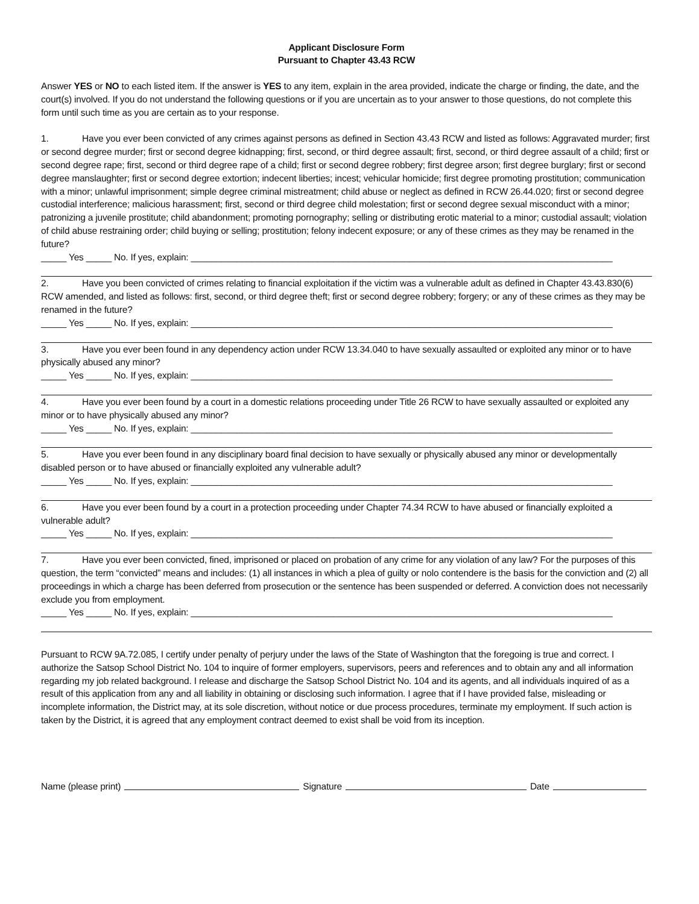Applicant Disclosure Form
Pursuant to Chapter 43.43 RCW
Answer YES or NO to each listed item. If the answer is YES to any item, explain in the area provided, indicate the charge or finding, the date, and the court(s) involved. If you do not understand the following questions or if you are uncertain as to your answer to those questions, do not complete this form until such time as you are certain as to your response.
1. Have you ever been convicted of any crimes against persons as defined in Section 43.43 RCW and listed as follows: Aggravated murder; first or second degree murder; first or second degree kidnapping; first, second, or third degree assault; first, second, or third degree assault of a child; first or second degree rape; first, second or third degree rape of a child; first or second degree robbery; first degree arson; first degree burglary; first or second degree manslaughter; first or second degree extortion; indecent liberties; incest; vehicular homicide; first degree promoting prostitution; communication with a minor; unlawful imprisonment; simple degree criminal mistreatment; child abuse or neglect as defined in RCW 26.44.020; first or second degree custodial interference; malicious harassment; first, second or third degree child molestation; first or second degree sexual misconduct with a minor; patronizing a juvenile prostitute; child abandonment; promoting pornography; selling or distributing erotic material to a minor; custodial assault; violation of child abuse restraining order; child buying or selling; prostitution; felony indecent exposure; or any of these crimes as they may be renamed in the future?
_____ Yes _____ No. If yes, explain: ___________________________________________________________________________________
2. Have you been convicted of crimes relating to financial exploitation if the victim was a vulnerable adult as defined in Chapter 43.43.830(6) RCW amended, and listed as follows: first, second, or third degree theft; first or second degree robbery; forgery; or any of these crimes as they may be renamed in the future?
_____ Yes _____ No. If yes, explain: ___________________________________________________________________________________
3. Have you ever been found in any dependency action under RCW 13.34.040 to have sexually assaulted or exploited any minor or to have physically abused any minor?
_____ Yes _____ No. If yes, explain: ___________________________________________________________________________________
4. Have you ever been found by a court in a domestic relations proceeding under Title 26 RCW to have sexually assaulted or exploited any minor or to have physically abused any minor?
_____ Yes _____ No. If yes, explain: ___________________________________________________________________________________
5. Have you ever been found in any disciplinary board final decision to have sexually or physically abused any minor or developmentally disabled person or to have abused or financially exploited any vulnerable adult?
_____ Yes _____ No. If yes, explain: ___________________________________________________________________________________
6. Have you ever been found by a court in a protection proceeding under Chapter 74.34 RCW to have abused or financially exploited a vulnerable adult?
_____ Yes _____ No. If yes, explain: ___________________________________________________________________________________
7. Have you ever been convicted, fined, imprisoned or placed on probation of any crime for any violation of any law? For the purposes of this question, the term “convicted” means and includes: (1) all instances in which a plea of guilty or nolo contendere is the basis for the conviction and (2) all proceedings in which a charge has been deferred from prosecution or the sentence has been suspended or deferred. A conviction does not necessarily exclude you from employment.
_____ Yes _____ No. If yes, explain: ___________________________________________________________________________________
Pursuant to RCW 9A.72.085, I certify under penalty of perjury under the laws of the State of Washington that the foregoing is true and correct. I authorize the Satsop School District No. 104 to inquire of former employers, supervisors, peers and references and to obtain any and all information regarding my job related background. I release and discharge the Satsop School District No. 104 and its agents, and all individuals inquired of as a result of this application from any and all liability in obtaining or disclosing such information. I agree that if I have provided false, misleading or incomplete information, the District may, at its sole discretion, without notice or due process procedures, terminate my employment. If such action is taken by the District, it is agreed that any employment contract deemed to exist shall be void from its inception.
Name (please print) Signature Date